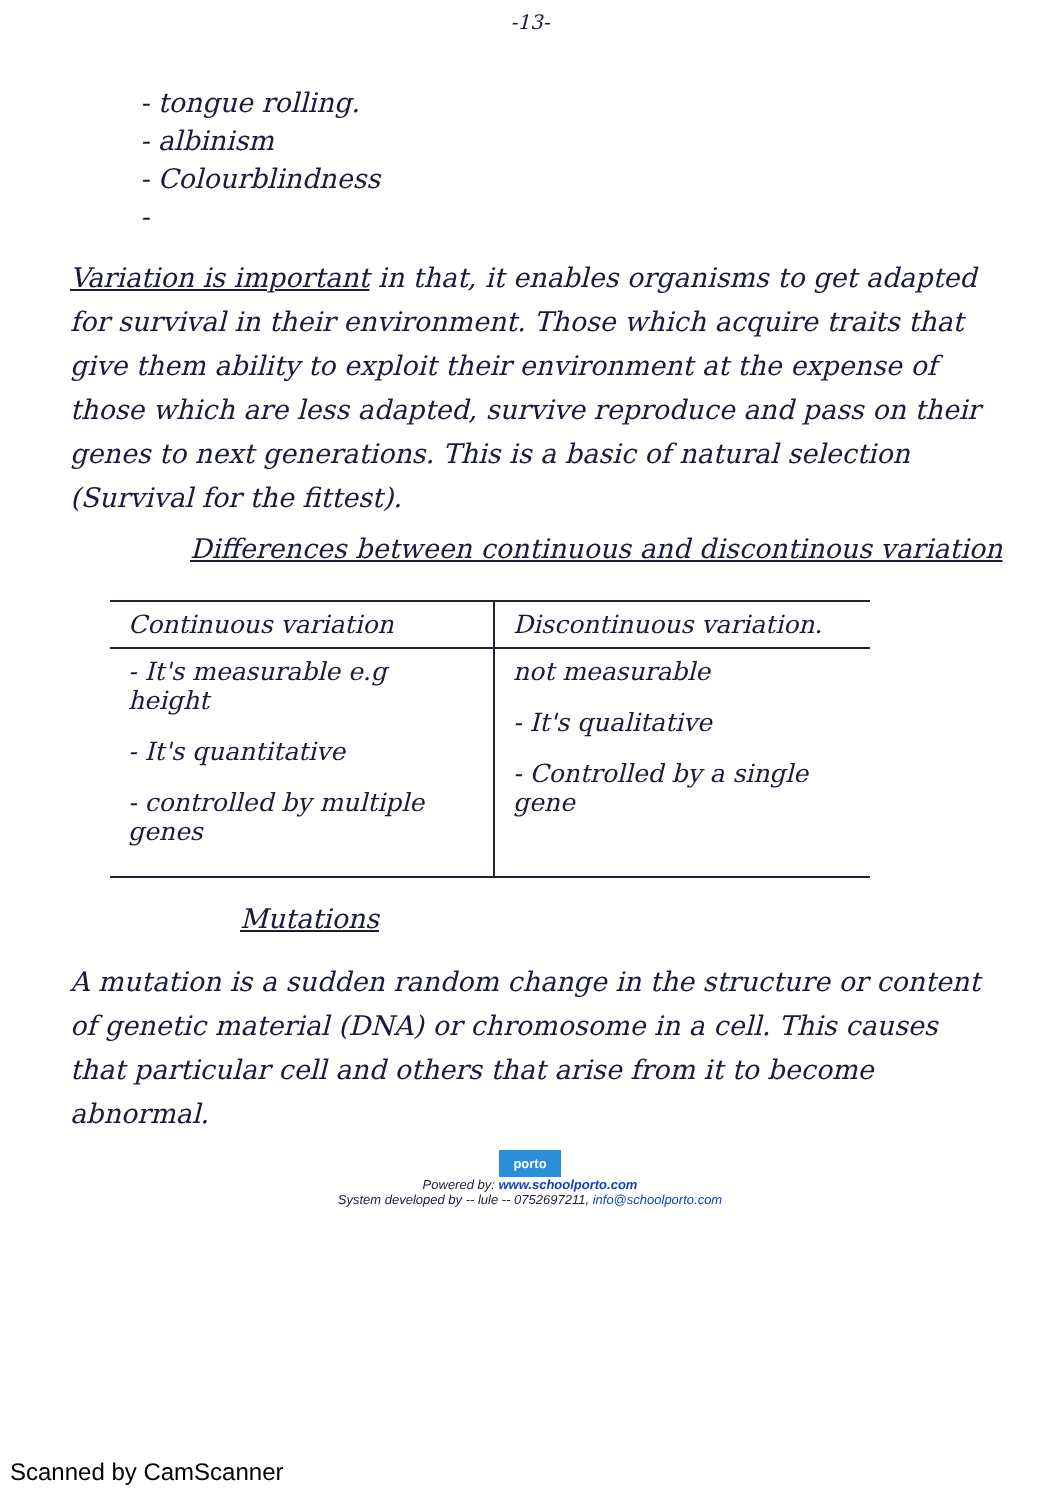-13-
- tongue rolling.
- albinism
- Colourblindness
-
Variation is important in that, it enables organisms to get adapted for survival in their environment. Those which acquire traits that give them ability to exploit their environment at the expense of those which are less adapted, survive reproduce and pass on their genes to next generations. This is a basic of natural selection (Survival for the fittest).
Differences between continuous and discontinous variation
| Continuous variation | Discontinuous variation. |
| --- | --- |
| - It's measurable e.g height - It's quantitative - controlled by multiple genes | not measurable - It's qualitative - Controlled by a single gene |
Mutations
A mutation is a sudden random change in the structure or content of genetic material (DNA) or chromosome in a cell. This causes that particular cell and others that arise from it to become abnormal.
porto
Powered by: www.schoolporto.com
System developed by -- lule -- 0752697211, info@schoolporto.com
Scanned by CamScanner